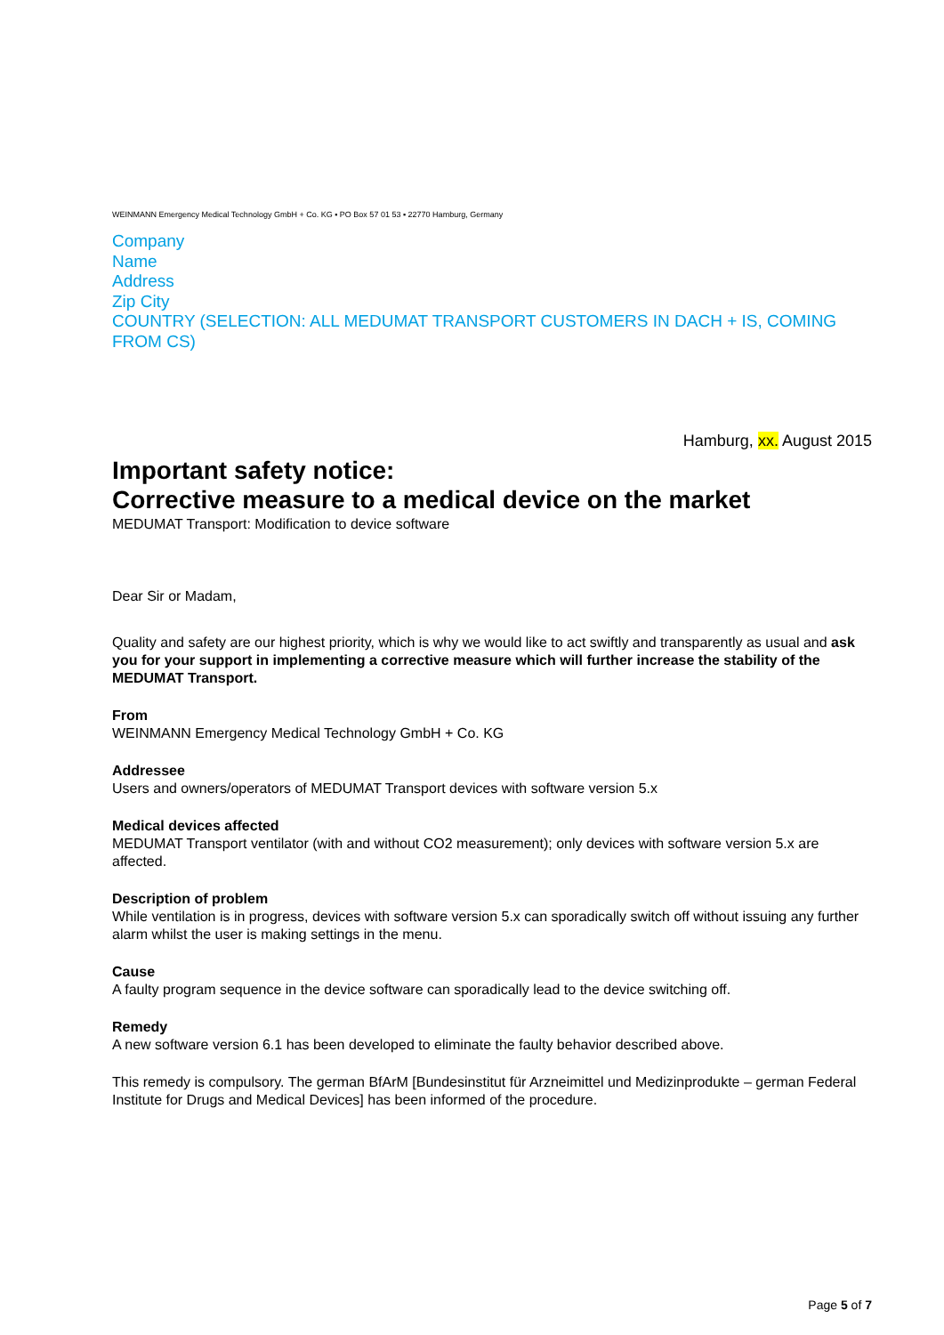WEINMANN Emergency Medical Technology GmbH + Co. KG ▪ PO Box 57 01 53 ▪ 22770 Hamburg, Germany
Company
Name
Address
Zip City
COUNTRY (SELECTION: ALL MEDUMAT TRANSPORT CUSTOMERS IN DACH + IS, COMING FROM CS)
Hamburg, xx. August 2015
Important safety notice:
Corrective measure to a medical device on the market
MEDUMAT Transport: Modification to device software
Dear Sir or Madam,
Quality and safety are our highest priority, which is why we would like to act swiftly and transparently as usual and ask you for your support in implementing a corrective measure which will further increase the stability of the MEDUMAT Transport.
From
WEINMANN Emergency Medical Technology GmbH + Co. KG
Addressee
Users and owners/operators of MEDUMAT Transport devices with software version 5.x
Medical devices affected
MEDUMAT Transport ventilator (with and without CO2 measurement); only devices with software version 5.x are affected.
Description of problem
While ventilation is in progress, devices with software version 5.x can sporadically switch off without issuing any further alarm whilst the user is making settings in the menu.
Cause
A faulty program sequence in the device software can sporadically lead to the device switching off.
Remedy
A new software version 6.1 has been developed to eliminate the faulty behavior described above.
This remedy is compulsory. The german BfArM [Bundesinstitut für Arzneimittel und Medizinprodukte – german Federal Institute for Drugs and Medical Devices] has been informed of the procedure.
Page 5 of 7